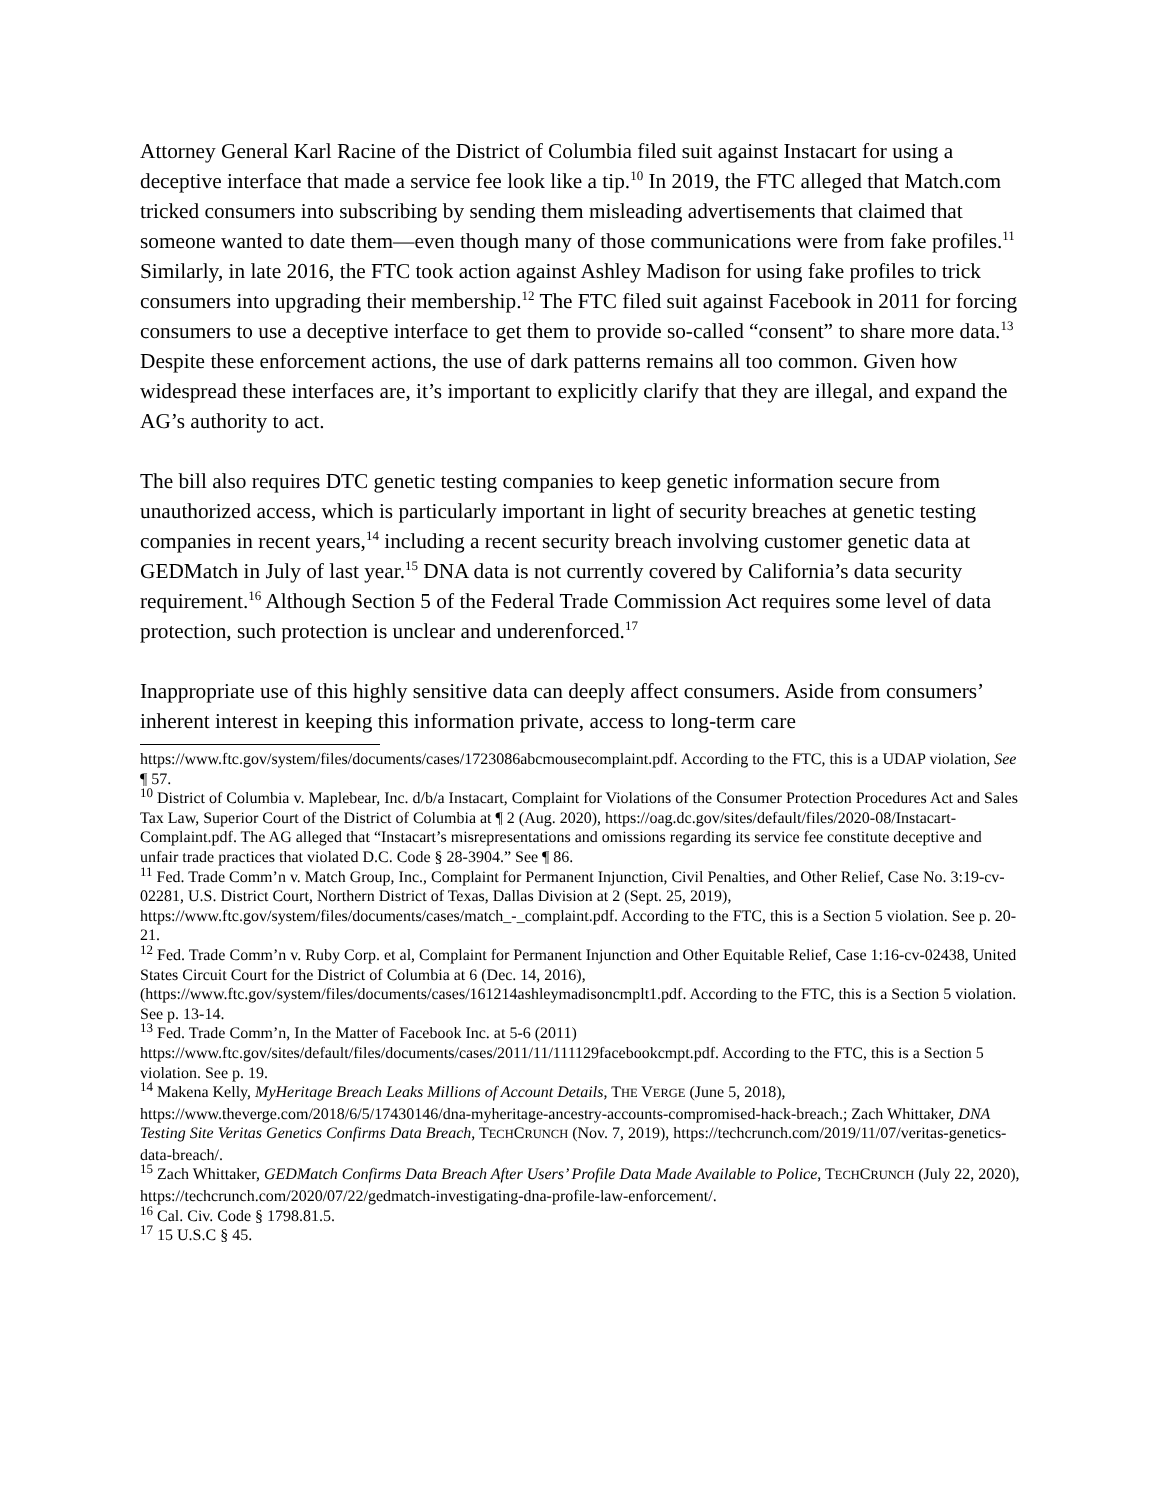Attorney General Karl Racine of the District of Columbia filed suit against Instacart for using a deceptive interface that made a service fee look like a tip.<sup>10</sup> In 2019, the FTC alleged that Match.com tricked consumers into subscribing by sending them misleading advertisements that claimed that someone wanted to date them—even though many of those communications were from fake profiles.<sup>11</sup> Similarly, in late 2016, the FTC took action against Ashley Madison for using fake profiles to trick consumers into upgrading their membership.<sup>12</sup> The FTC filed suit against Facebook in 2011 for forcing consumers to use a deceptive interface to get them to provide so-called “consent” to share more data.<sup>13</sup> Despite these enforcement actions, the use of dark patterns remains all too common. Given how widespread these interfaces are, it’s important to explicitly clarify that they are illegal, and expand the AG’s authority to act.
The bill also requires DTC genetic testing companies to keep genetic information secure from unauthorized access, which is particularly important in light of security breaches at genetic testing companies in recent years,<sup>14</sup> including a recent security breach involving customer genetic data at GEDMatch in July of last year.<sup>15</sup> DNA data is not currently covered by California’s data security requirement.<sup>16</sup> Although Section 5 of the Federal Trade Commission Act requires some level of data protection, such protection is unclear and underenforced.<sup>17</sup>
Inappropriate use of this highly sensitive data can deeply affect consumers. Aside from consumers’ inherent interest in keeping this information private, access to long-term care
https://www.ftc.gov/system/files/documents/cases/1723086abcmousecomplaint.pdf. According to the FTC, this is a UDAP violation, See ¶ 57.
<sup>10</sup> District of Columbia v. Maplebear, Inc. d/b/a Instacart, Complaint for Violations of the Consumer Protection Procedures Act and Sales Tax Law, Superior Court of the District of Columbia at ¶ 2 (Aug. 2020), https://oag.dc.gov/sites/default/files/2020-08/Instacart-Complaint.pdf. The AG alleged that “Instacart’s misrepresentations and omissions regarding its service fee constitute deceptive and unfair trade practices that violated D.C. Code § 28-3904.” See ¶ 86.
<sup>11</sup> Fed. Trade Comm’n v. Match Group, Inc., Complaint for Permanent Injunction, Civil Penalties, and Other Relief, Case No. 3:19-cv-02281, U.S. District Court, Northern District of Texas, Dallas Division at 2 (Sept. 25, 2019), https://www.ftc.gov/system/files/documents/cases/match_-_complaint.pdf. According to the FTC, this is a Section 5 violation. See p. 20-21.
<sup>12</sup> Fed. Trade Comm’n v. Ruby Corp. et al, Complaint for Permanent Injunction and Other Equitable Relief, Case 1:16-cv-02438, United States Circuit Court for the District of Columbia at 6 (Dec. 14, 2016), (https://www.ftc.gov/system/files/documents/cases/161214ashleymadisoncmplt1.pdf. According to the FTC, this is a Section 5 violation. See p. 13-14.
<sup>13</sup> Fed. Trade Comm’n, In the Matter of Facebook Inc. at 5-6 (2011) https://www.ftc.gov/sites/default/files/documents/cases/2011/11/111129facebookcmpt.pdf. According to the FTC, this is a Section 5 violation. See p. 19.
<sup>14</sup> Makena Kelly, MyHeritage Breach Leaks Millions of Account Details, THE VERGE (June 5, 2018), https://www.theverge.com/2018/6/5/17430146/dna-myheritage-ancestry-accounts-compromised-hack-breach.; Zach Whittaker, DNA Testing Site Veritas Genetics Confirms Data Breach, TECHCRUNCH (Nov. 7, 2019), https://techcrunch.com/2019/11/07/veritas-genetics-data-breach/.
<sup>15</sup> Zach Whittaker, GEDMatch Confirms Data Breach After Users’ Profile Data Made Available to Police, TECHCRUNCH (July 22, 2020), https://techcrunch.com/2020/07/22/gedmatch-investigating-dna-profile-law-enforcement/.
<sup>16</sup> Cal. Civ. Code § 1798.81.5.
<sup>17</sup> 15 U.S.C § 45.